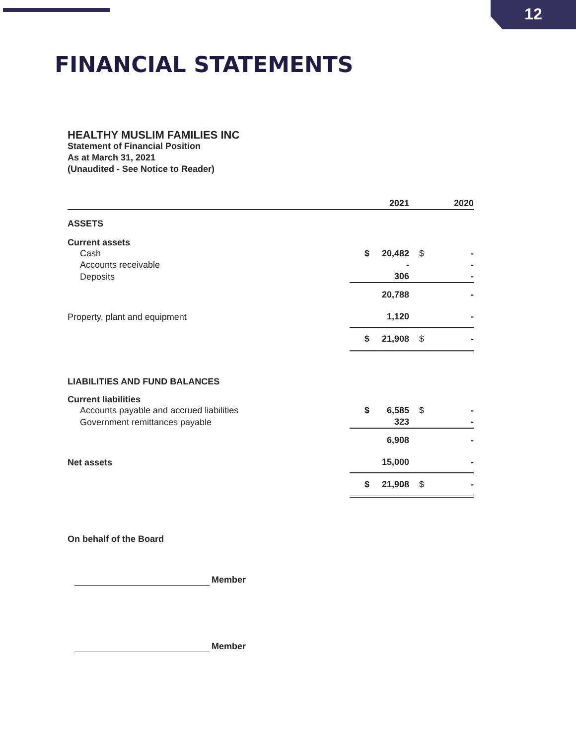12
FINANCIAL STATEMENTS
HEALTHY MUSLIM FAMILIES INC
Statement of Financial Position
As at March 31, 2021
(Unaudited - See Notice to Reader)
| | | 2021 | | 2020 |
| --- | --- | --- | --- | --- |
| ASSETS | | | | |
| Current assets | | | | |
| Cash | $ | 20,482 | $ | - |
| Accounts receivable | | - | | - |
| Deposits | | 306 | | - |
| | | 20,788 | | - |
| Property, plant and equipment | | 1,120 | | - |
| | $ | 21,908 | $ | - |
| LIABILITIES AND FUND BALANCES | | | | |
| Current liabilities | | | | |
| Accounts payable and accrued liabilities | $ | 6,585 | $ | - |
| Government remittances payable | | 323 | | - |
| | | 6,908 | | - |
| Net assets | | 15,000 | | - |
| | $ | 21,908 | $ | - |
On behalf of the Board
Member
Member